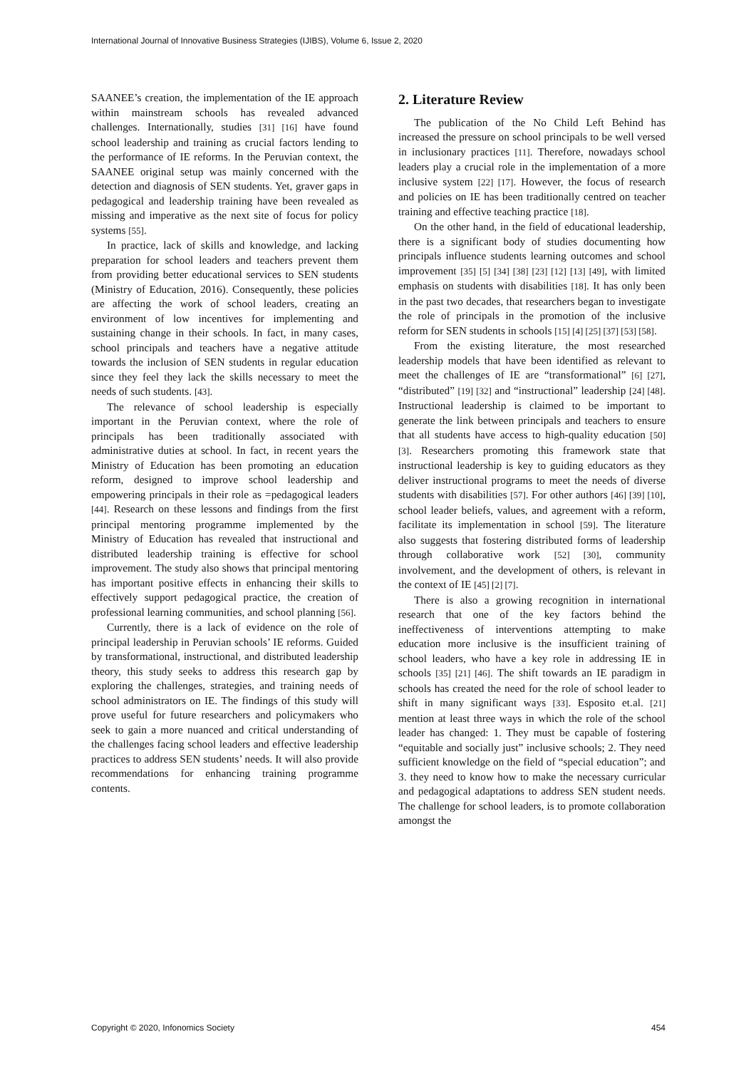International Journal of Innovative Business Strategies (IJIBS), Volume 6, Issue 2, 2020
SAANEE’s creation, the implementation of the IE approach within mainstream schools has revealed advanced challenges. Internationally, studies [31] [16] have found school leadership and training as crucial factors lending to the performance of IE reforms. In the Peruvian context, the SAANEE original setup was mainly concerned with the detection and diagnosis of SEN students. Yet, graver gaps in pedagogical and leadership training have been revealed as missing and imperative as the next site of focus for policy systems [55].
In practice, lack of skills and knowledge, and lacking preparation for school leaders and teachers prevent them from providing better educational services to SEN students (Ministry of Education, 2016). Consequently, these policies are affecting the work of school leaders, creating an environment of low incentives for implementing and sustaining change in their schools. In fact, in many cases, school principals and teachers have a negative attitude towards the inclusion of SEN students in regular education since they feel they lack the skills necessary to meet the needs of such students. [43].
The relevance of school leadership is especially important in the Peruvian context, where the role of principals has been traditionally associated with administrative duties at school. In fact, in recent years the Ministry of Education has been promoting an education reform, designed to improve school leadership and empowering principals in their role as =pedagogical leaders [44]. Research on these lessons and findings from the first principal mentoring programme implemented by the Ministry of Education has revealed that instructional and distributed leadership training is effective for school improvement. The study also shows that principal mentoring has important positive effects in enhancing their skills to effectively support pedagogical practice, the creation of professional learning communities, and school planning [56].
Currently, there is a lack of evidence on the role of principal leadership in Peruvian schools’ IE reforms. Guided by transformational, instructional, and distributed leadership theory, this study seeks to address this research gap by exploring the challenges, strategies, and training needs of school administrators on IE. The findings of this study will prove useful for future researchers and policymakers who seek to gain a more nuanced and critical understanding of the challenges facing school leaders and effective leadership practices to address SEN students’ needs. It will also provide recommendations for enhancing training programme contents.
2. Literature Review
The publication of the No Child Left Behind has increased the pressure on school principals to be well versed in inclusionary practices [11]. Therefore, nowadays school leaders play a crucial role in the implementation of a more inclusive system [22] [17]. However, the focus of research and policies on IE has been traditionally centred on teacher training and effective teaching practice [18].
On the other hand, in the field of educational leadership, there is a significant body of studies documenting how principals influence students learning outcomes and school improvement [35] [5] [34] [38] [23] [12] [13] [49], with limited emphasis on students with disabilities [18]. It has only been in the past two decades, that researchers began to investigate the role of principals in the promotion of the inclusive reform for SEN students in schools [15] [4] [25] [37] [53] [58].
From the existing literature, the most researched leadership models that have been identified as relevant to meet the challenges of IE are “transformational” [6] [27], “distributed” [19] [32] and “instructional” leadership [24] [48]. Instructional leadership is claimed to be important to generate the link between principals and teachers to ensure that all students have access to high-quality education [50] [3]. Researchers promoting this framework state that instructional leadership is key to guiding educators as they deliver instructional programs to meet the needs of diverse students with disabilities [57]. For other authors [46] [39] [10], school leader beliefs, values, and agreement with a reform, facilitate its implementation in school [59]. The literature also suggests that fostering distributed forms of leadership through collaborative work [52] [30], community involvement, and the development of others, is relevant in the context of IE [45] [2] [7].
There is also a growing recognition in international research that one of the key factors behind the ineffectiveness of interventions attempting to make education more inclusive is the insufficient training of school leaders, who have a key role in addressing IE in schools [35] [21] [46]. The shift towards an IE paradigm in schools has created the need for the role of school leader to shift in many significant ways [33]. Esposito et.al. [21] mention at least three ways in which the role of the school leader has changed: 1. They must be capable of fostering “equitable and socially just” inclusive schools; 2. They need sufficient knowledge on the field of “special education”; and 3. they need to know how to make the necessary curricular and pedagogical adaptations to address SEN student needs. The challenge for school leaders, is to promote collaboration amongst the
Copyright © 2020, Infonomics Society 454